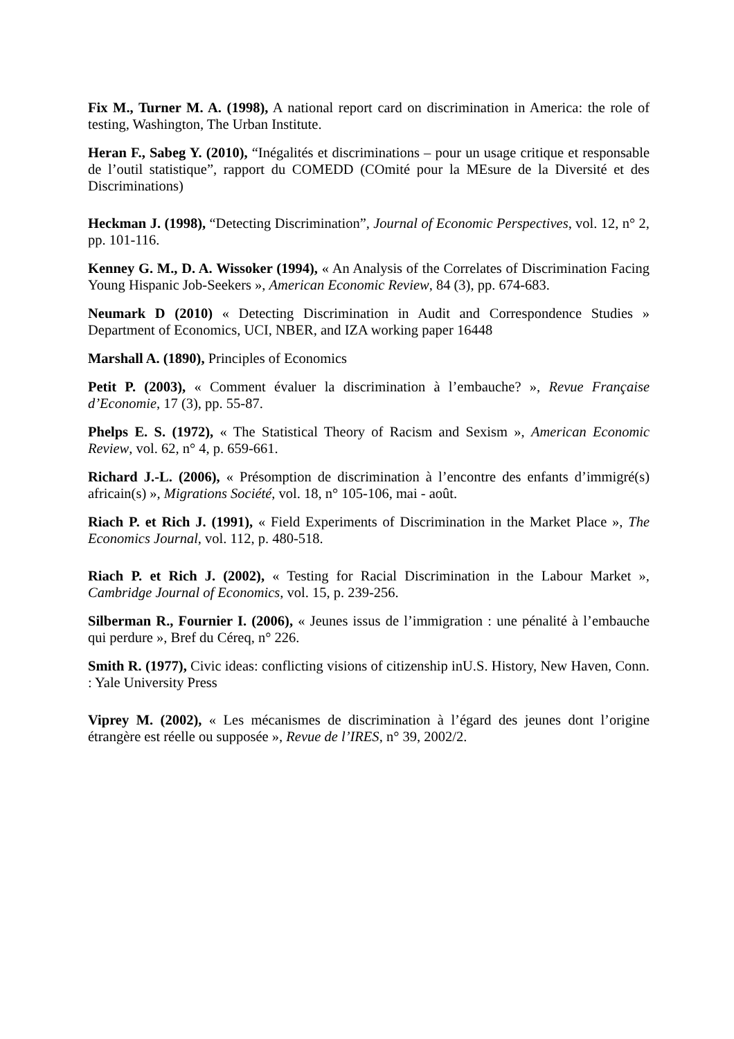Fix M., Turner M. A. (1998), A national report card on discrimination in America: the role of testing, Washington, The Urban Institute.
Heran F., Sabeg Y. (2010), “Inégalités et discriminations – pour un usage critique et responsable de l’outil statistique”, rapport du COMEDD (COmité pour la MEsure de la Diversité et des Discriminations)
Heckman J. (1998), “Detecting Discrimination”, Journal of Economic Perspectives, vol. 12, n° 2, pp. 101-116.
Kenney G. M., D. A. Wissoker (1994), « An Analysis of the Correlates of Discrimination Facing Young Hispanic Job-Seekers », American Economic Review, 84 (3), pp. 674-683.
Neumark D (2010) « Detecting Discrimination in Audit and Correspondence Studies » Department of Economics, UCI, NBER, and IZA working paper 16448
Marshall A. (1890), Principles of Economics
Petit P. (2003), « Comment évaluer la discrimination à l’embauche? », Revue Française d’Economie, 17 (3), pp. 55-87.
Phelps E. S. (1972), « The Statistical Theory of Racism and Sexism », American Economic Review, vol. 62, n° 4, p. 659-661.
Richard J.-L. (2006), « Présomption de discrimination à l’encontre des enfants d’immigré(s) africain(s) », Migrations Société, vol. 18, n° 105-106, mai - août.
Riach P. et Rich J. (1991), « Field Experiments of Discrimination in the Market Place », The Economics Journal, vol. 112, p. 480-518.
Riach P. et Rich J. (2002), « Testing for Racial Discrimination in the Labour Market », Cambridge Journal of Economics, vol. 15, p. 239-256.
Silberman R., Fournier I. (2006), « Jeunes issus de l’immigration : une pénalité à l’embauche qui perdure », Bref du Céreq, n° 226.
Smith R. (1977), Civic ideas: conflicting visions of citizenship inU.S. History, New Haven, Conn. : Yale University Press
Viprey M. (2002), « Les mécanismes de discrimination à l’égard des jeunes dont l’origine étrangère est réelle ou supposée », Revue de l’IRES, n° 39, 2002/2.